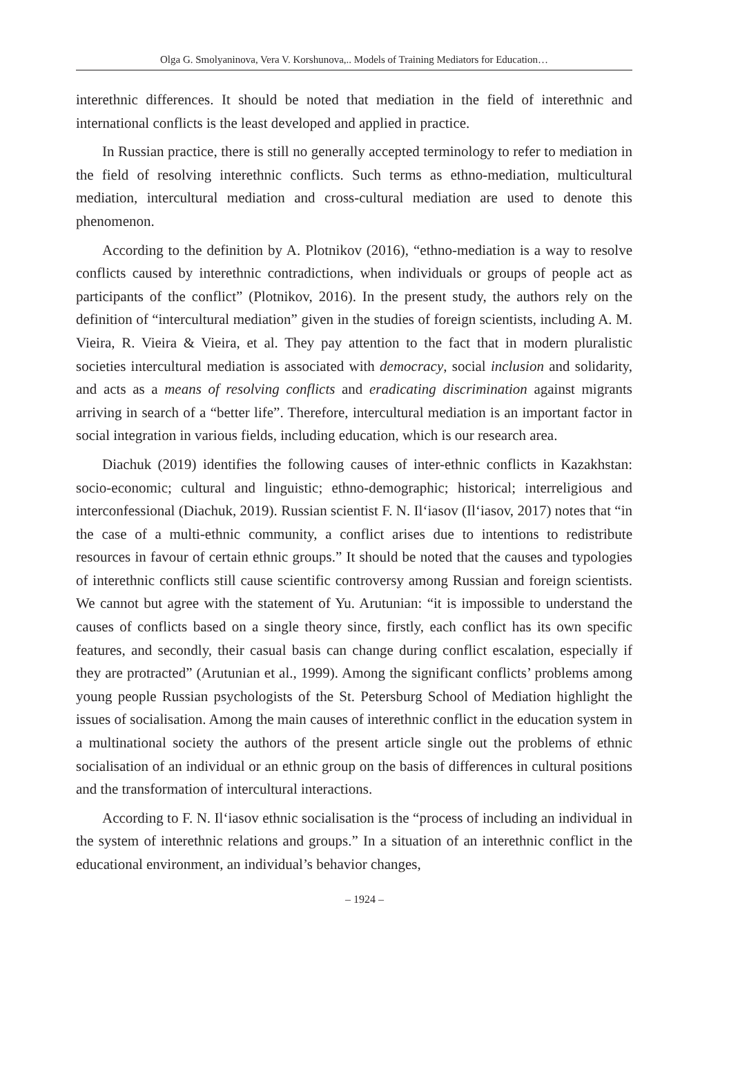Olga G. Smolyaninova, Vera V. Korshunova,.. Models of Training Mediators for Education…
interethnic differences. It should be noted that mediation in the field of interethnic and international conflicts is the least developed and applied in practice.
In Russian practice, there is still no generally accepted terminology to refer to mediation in the field of resolving interethnic conflicts. Such terms as ethno-mediation, multicultural mediation, intercultural mediation and cross-cultural mediation are used to denote this phenomenon.
According to the definition by A. Plotnikov (2016), “ethno-mediation is a way to resolve conflicts caused by interethnic contradictions, when individuals or groups of people act as participants of the conflict” (Plotnikov, 2016). In the present study, the authors rely on the definition of “intercultural mediation” given in the studies of foreign scientists, including A. M. Vieira, R. Vieira & Vieira, et al. They pay attention to the fact that in modern pluralistic societies intercultural mediation is associated with democracy, social inclusion and solidarity, and acts as a means of resolving conflicts and eradicating discrimination against migrants arriving in search of a “better life”. Therefore, intercultural mediation is an important factor in social integration in various fields, including education, which is our research area.
Diachuk (2019) identifies the following causes of inter-ethnic conflicts in Kazakhstan: socio-economic; cultural and linguistic; ethno-demographic; historical; interreligious and interconfessional (Diachuk, 2019). Russian scientist F. N. Il‘iasov (Il‘iasov, 2017) notes that “in the case of a multi-ethnic community, a conflict arises due to intentions to redistribute resources in favour of certain ethnic groups.” It should be noted that the causes and typologies of interethnic conflicts still cause scientific controversy among Russian and foreign scientists. We cannot but agree with the statement of Yu. Arutunian: “it is impossible to understand the causes of conflicts based on a single theory since, firstly, each conflict has its own specific features, and secondly, their casual basis can change during conflict escalation, especially if they are protracted” (Arutunian et al., 1999). Among the significant conflicts’ problems among young people Russian psychologists of the St. Petersburg School of Mediation highlight the issues of socialisation. Among the main causes of interethnic conflict in the education system in a multinational society the authors of the present article single out the problems of ethnic socialisation of an individual or an ethnic group on the basis of differences in cultural positions and the transformation of intercultural interactions.
According to F. N. Il‘iasov ethnic socialisation is the “process of including an individual in the system of interethnic relations and groups.” In a situation of an interethnic conflict in the educational environment, an individual’s behavior changes,
– 1924 –